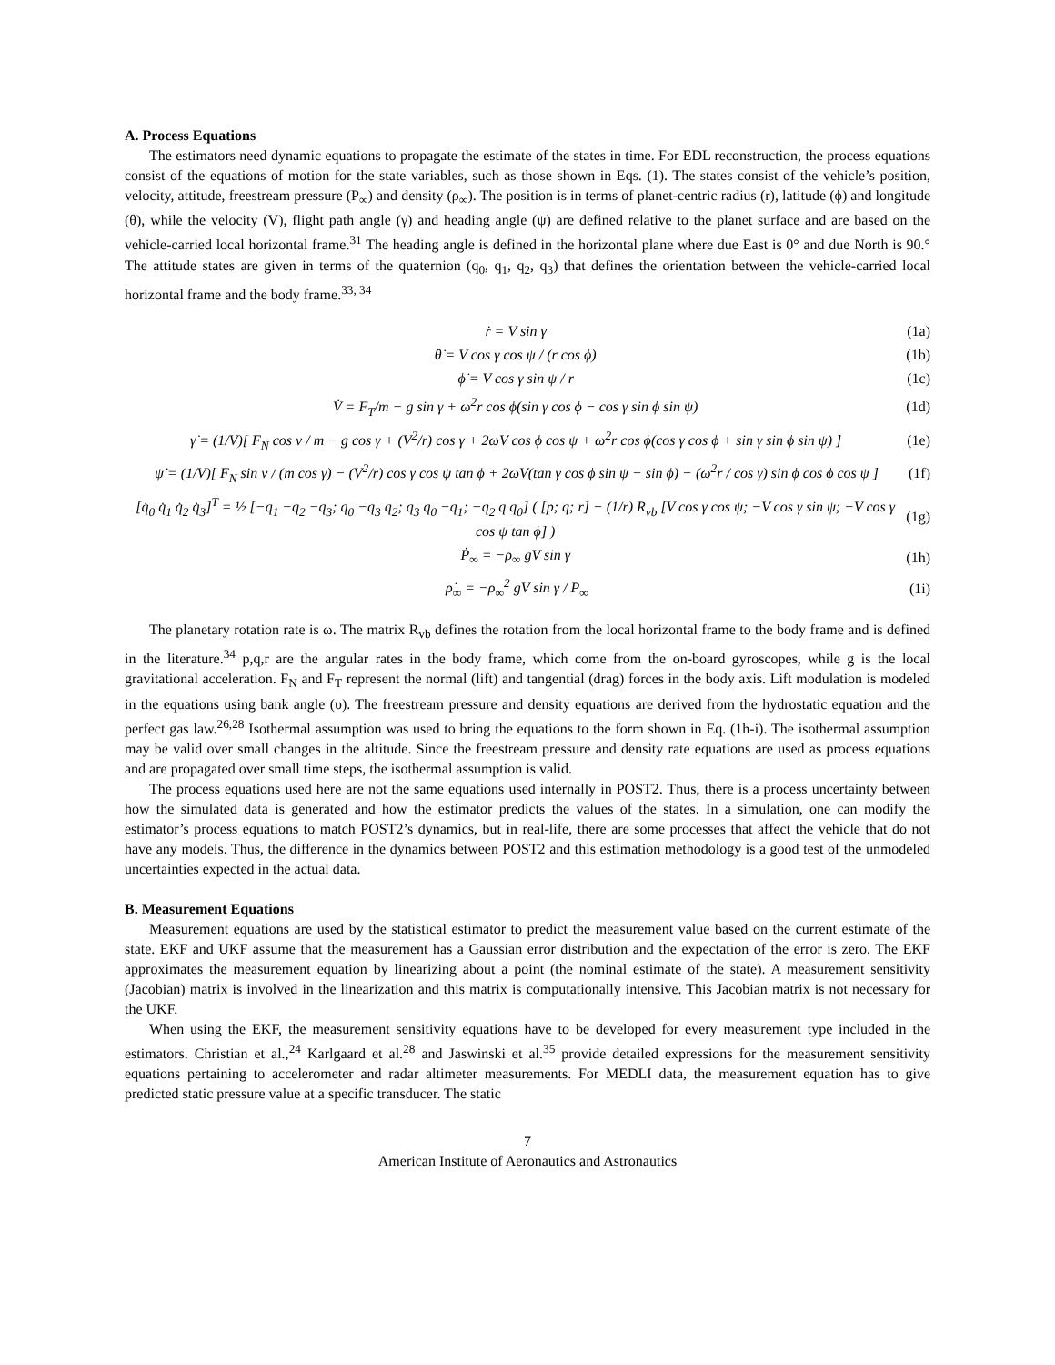A. Process Equations
The estimators need dynamic equations to propagate the estimate of the states in time. For EDL reconstruction, the process equations consist of the equations of motion for the state variables, such as those shown in Eqs. (1). The states consist of the vehicle’s position, velocity, attitude, freestream pressure (P<sub>∞</sub>) and density (ρ<sub>∞</sub>). The position is in terms of planet-centric radius (r), latitude (ϕ) and longitude (θ), while the velocity (V), flight path angle (γ) and heading angle (ψ) are defined relative to the planet surface and are based on the vehicle-carried local horizontal frame.<sup>31</sup> The heading angle is defined in the horizontal plane where due East is 0° and due North is 90.° The attitude states are given in terms of the quaternion (q<sub>0</sub>, q<sub>1</sub>, q<sub>2</sub>, q<sub>3</sub>) that defines the orientation between the vehicle-carried local horizontal frame and the body frame.<sup>33, 34</sup>
ṙ = V sin γ (1a)
θ̇ = V cos γ cos ψ / (r cos ϕ) (1b)
ϕ̇ = V cos γ sin ψ / r (1c)
V̇ = F<sub>T</sub>/m − g sin γ + ω<sup>2</sup>r cos ϕ(sin γ cos ϕ − cos γ sin ϕ sin ψ) (1d)
γ̇ = (1/V)[ F<sub>N</sub> cos ν / m − g cos γ + (V<sup>2</sup>/r) cos γ + 2ωV cos ϕ cos ψ + ω<sup>2</sup>r cos ϕ(cos γ cos ϕ + sin γ sin ϕ sin ψ) ] (1e)
ψ̇ = (1/V)[ F<sub>N</sub> sin ν / (m cos γ) − (V<sup>2</sup>/r) cos γ cos ψ tan ϕ + 2ωV(tan γ cos ϕ sin ψ − sin ϕ) − (ω<sup>2</sup>r / cos γ) sin ϕ cos ϕ cos ψ ] (1f)
[q̇<sub>0</sub> q̇<sub>1</sub> q̇<sub>2</sub> q̇<sub>3</sub>]<sup>T</sup> = ½ [−q<sub>1</sub> −q<sub>2</sub> −q<sub>3</sub>; q<sub>0</sub> −q<sub>3</sub> q<sub>2</sub>; q<sub>3</sub> q<sub>0</sub> −q<sub>1</sub>; −q<sub>2</sub> q q<sub>0</sub>] ( [p; q; r] − (1/r) R<sub>vb</sub> [V cos γ cos ψ; −V cos γ sin ψ; −V cos γ cos ψ tan ϕ] ) (1g)
Ṗ<sub>∞</sub> = −ρ<sub>∞</sub> gV sin γ (1h)
ρ̇<sub>∞</sub> = −ρ<sub>∞</sub><sup>2</sup> gV sin γ / P<sub>∞</sub> (1i)
The planetary rotation rate is ω. The matrix R<sub>vb</sub> defines the rotation from the local horizontal frame to the body frame and is defined in the literature.<sup>34</sup> p,q,r are the angular rates in the body frame, which come from the on-board gyroscopes, while g is the local gravitational acceleration. F<sub>N</sub> and F<sub>T</sub> represent the normal (lift) and tangential (drag) forces in the body axis. Lift modulation is modeled in the equations using bank angle (υ). The freestream pressure and density equations are derived from the hydrostatic equation and the perfect gas law.<sup>26,28</sup> Isothermal assumption was used to bring the equations to the form shown in Eq. (1h-i). The isothermal assumption may be valid over small changes in the altitude. Since the freestream pressure and density rate equations are used as process equations and are propagated over small time steps, the isothermal assumption is valid.
The process equations used here are not the same equations used internally in POST2. Thus, there is a process uncertainty between how the simulated data is generated and how the estimator predicts the values of the states. In a simulation, one can modify the estimator’s process equations to match POST2’s dynamics, but in real-life, there are some processes that affect the vehicle that do not have any models. Thus, the difference in the dynamics between POST2 and this estimation methodology is a good test of the unmodeled uncertainties expected in the actual data.
B. Measurement Equations
Measurement equations are used by the statistical estimator to predict the measurement value based on the current estimate of the state. EKF and UKF assume that the measurement has a Gaussian error distribution and the expectation of the error is zero. The EKF approximates the measurement equation by linearizing about a point (the nominal estimate of the state). A measurement sensitivity (Jacobian) matrix is involved in the linearization and this matrix is computationally intensive. This Jacobian matrix is not necessary for the UKF.
When using the EKF, the measurement sensitivity equations have to be developed for every measurement type included in the estimators. Christian et al.,<sup>24</sup> Karlgaard et al.<sup>28</sup> and Jaswinski et al.<sup>35</sup> provide detailed expressions for the measurement sensitivity equations pertaining to accelerometer and radar altimeter measurements. For MEDLI data, the measurement equation has to give predicted static pressure value at a specific transducer. The static
7
American Institute of Aeronautics and Astronautics